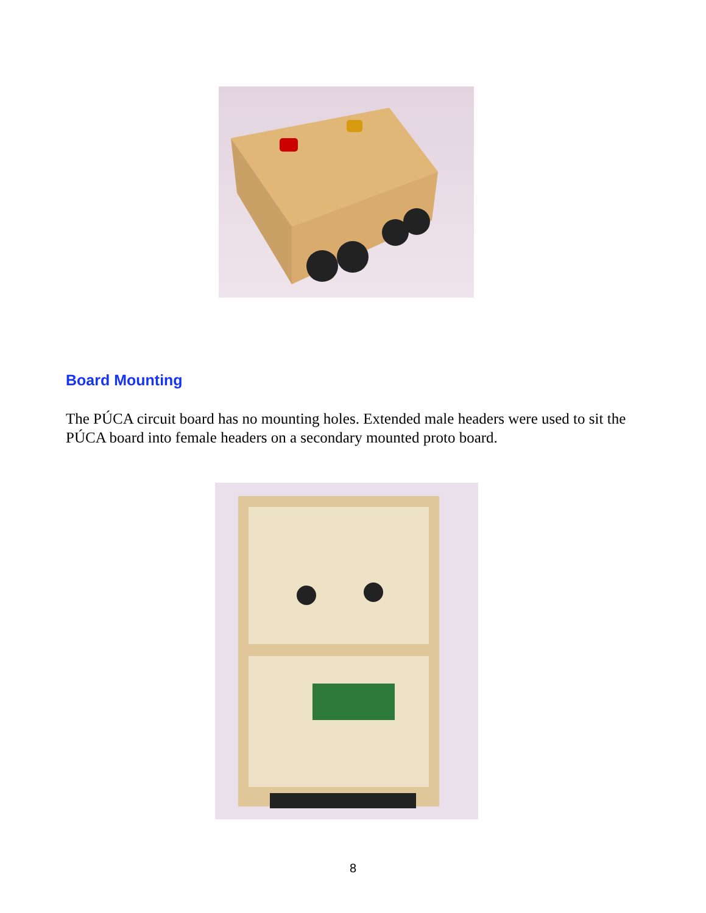Board Mounting
The PÚCA circuit board has no mounting holes. Extended male headers were used to sit the PÚCA board into female headers on a secondary mounted proto board.
8